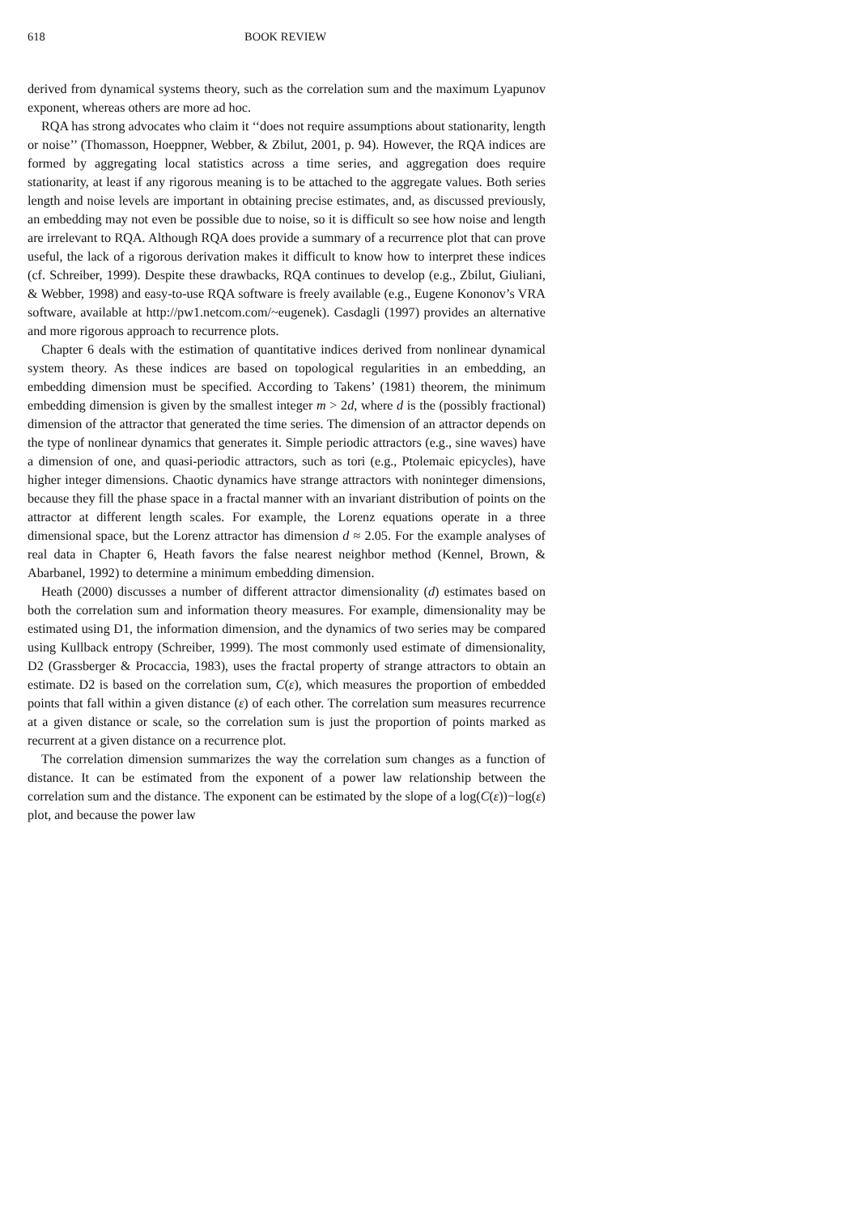618 BOOK REVIEW
derived from dynamical systems theory, such as the correlation sum and the maximum Lyapunov exponent, whereas others are more ad hoc.
RQA has strong advocates who claim it ‘‘does not require assumptions about stationarity, length or noise’’ (Thomasson, Hoeppner, Webber, & Zbilut, 2001, p. 94). However, the RQA indices are formed by aggregating local statistics across a time series, and aggregation does require stationarity, at least if any rigorous meaning is to be attached to the aggregate values. Both series length and noise levels are important in obtaining precise estimates, and, as discussed previously, an embedding may not even be possible due to noise, so it is difficult so see how noise and length are irrelevant to RQA. Although RQA does provide a summary of a recurrence plot that can prove useful, the lack of a rigorous derivation makes it difficult to know how to interpret these indices (cf. Schreiber, 1999). Despite these drawbacks, RQA continues to develop (e.g., Zbilut, Giuliani, & Webber, 1998) and easy-to-use RQA software is freely available (e.g., Eugene Kononov’s VRA software, available at http://pw1.netcom.com/~eugenek). Casdagli (1997) provides an alternative and more rigorous approach to recurrence plots.
Chapter 6 deals with the estimation of quantitative indices derived from nonlinear dynamical system theory. As these indices are based on topological regularities in an embedding, an embedding dimension must be specified. According to Takens’ (1981) theorem, the minimum embedding dimension is given by the smallest integer m > 2d, where d is the (possibly fractional) dimension of the attractor that generated the time series. The dimension of an attractor depends on the type of nonlinear dynamics that generates it. Simple periodic attractors (e.g., sine waves) have a dimension of one, and quasi-periodic attractors, such as tori (e.g., Ptolemaic epicycles), have higher integer dimensions. Chaotic dynamics have strange attractors with noninteger dimensions, because they fill the phase space in a fractal manner with an invariant distribution of points on the attractor at different length scales. For example, the Lorenz equations operate in a three dimensional space, but the Lorenz attractor has dimension d ≈ 2.05. For the example analyses of real data in Chapter 6, Heath favors the false nearest neighbor method (Kennel, Brown, & Abarbanel, 1992) to determine a minimum embedding dimension.
Heath (2000) discusses a number of different attractor dimensionality (d) estimates based on both the correlation sum and information theory measures. For example, dimensionality may be estimated using D1, the information dimension, and the dynamics of two series may be compared using Kullback entropy (Schreiber, 1999). The most commonly used estimate of dimensionality, D2 (Grassberger & Procaccia, 1983), uses the fractal property of strange attractors to obtain an estimate. D2 is based on the correlation sum, C(ε), which measures the proportion of embedded points that fall within a given distance (ε) of each other. The correlation sum measures recurrence at a given distance or scale, so the correlation sum is just the proportion of points marked as recurrent at a given distance on a recurrence plot.
The correlation dimension summarizes the way the correlation sum changes as a function of distance. It can be estimated from the exponent of a power law relationship between the correlation sum and the distance. The exponent can be estimated by the slope of a log(C(ε))−log(ε) plot, and because the power law